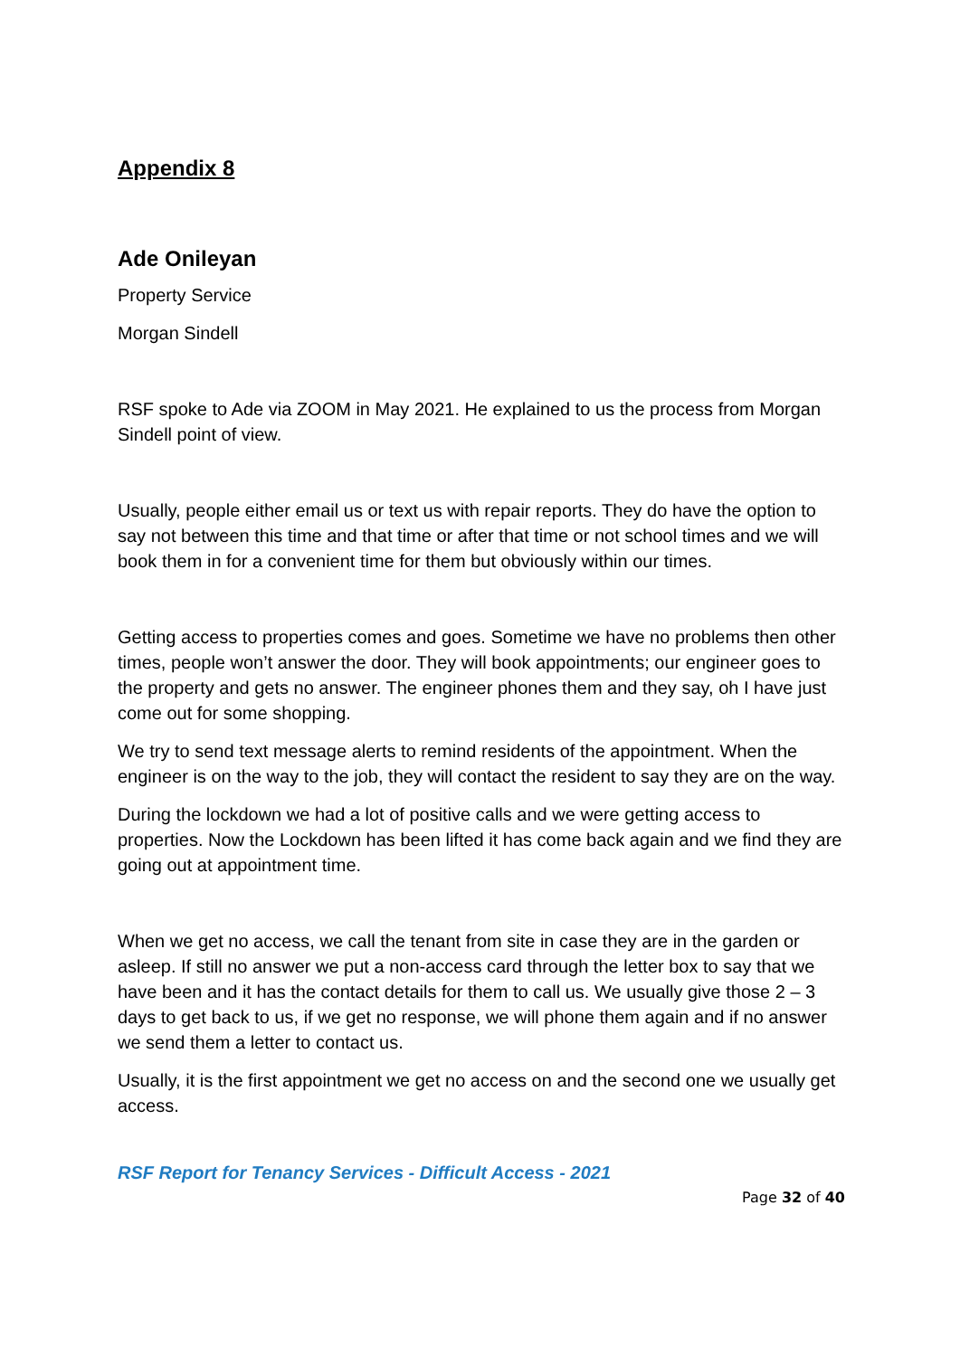Appendix 8
Ade Onileyan
Property Service
Morgan Sindell
RSF spoke to Ade via ZOOM in May 2021. He explained to us the process from Morgan Sindell point of view.
Usually, people either email us or text us with repair reports. They do have the option to say not between this time and that time or after that time or not school times and we will book them in for a convenient time for them but obviously within our times.
Getting access to properties comes and goes. Sometime we have no problems then other times, people won’t answer the door. They will book appointments; our engineer goes to the property and gets no answer. The engineer phones them and they say, oh I have just come out for some shopping.
We try to send text message alerts to remind residents of the appointment. When the engineer is on the way to the job, they will contact the resident to say they are on the way.
During the lockdown we had a lot of positive calls and we were getting access to properties. Now the Lockdown has been lifted it has come back again and we find they are going out at appointment time.
When we get no access, we call the tenant from site in case they are in the garden or asleep. If still no answer we put a non-access card through the letter box to say that we have been and it has the contact details for them to call us. We usually give those 2 – 3 days to get back to us, if we get no response, we will phone them again and if no answer we send them a letter to contact us.
Usually, it is the first appointment we get no access on and the second one we usually get access.
RSF Report for Tenancy Services - Difficult Access - 2021
Page 32 of 40